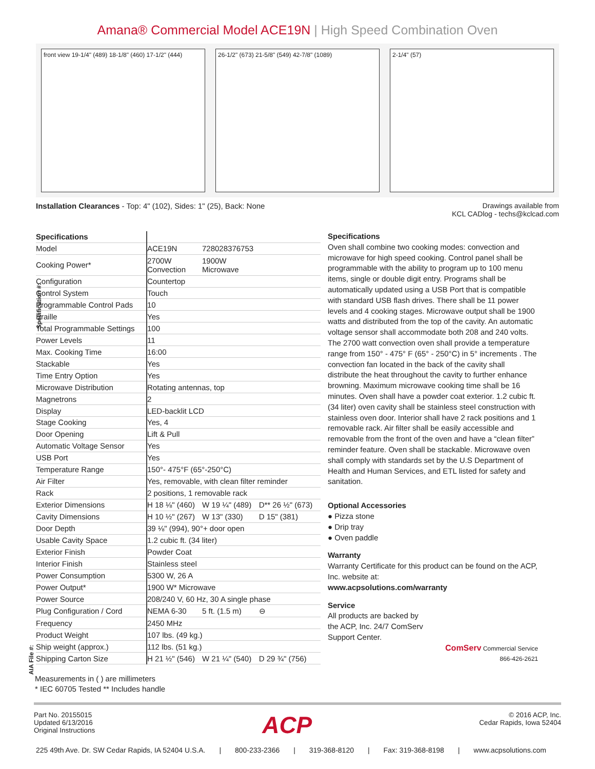Amana® Commercial Model ACE19N | High Speed Combination Oven
front view 19-1/4" (489) 18-1/8" (460) 17-1/2" (444)
26-1/2" (673) 21-5/8" (549) 42-7/8" (1089)
2-1/4" (57)
Installation Clearances - Top: 4" (102), Sides: 1" (25), Back: None
Drawings available from
KCL CADlog - techs@kclcad.com
Specification #:
AIA File #:
| Specifications | | | |
| --- | --- | --- | --- |
| Model | ACE19N | 728028376753 | |
| Cooking Power* | 2700W Convection | 1900W Microwave | |
| Configuration | Countertop | | |
| Control System | Touch | | |
| Programmable Control Pads | 10 | | |
| Braille | Yes | | |
| Total Programmable Settings | 100 | | |
| Power Levels | 11 | | |
| Max. Cooking Time | 16:00 | | |
| Stackable | Yes | | |
| Time Entry Option | Yes | | |
| Microwave Distribution | Rotating antennas, top | | |
| Magnetrons | 2 | | |
| Display | LED-backlit LCD | | |
| Stage Cooking | Yes, 4 | | |
| Door Opening | Lift & Pull | | |
| Automatic Voltage Sensor | Yes | | |
| USB Port | Yes | | |
| Temperature Range | 150°- 475°F (65°-250°C) | | |
| Air Filter | Yes, removable, with clean filter reminder | | |
| Rack | 2 positions, 1 removable rack | | |
| Exterior Dimensions | H 18 ⅛" (460) | W 19 ¼" (489) | D** 26 ½" (673) |
| Cavity Dimensions | H 10 ½" (267) | W 13" (330) | D 15" (381) |
| Door Depth | 39 ⅛" (994), 90°+ door open | | |
| Usable Cavity Space | 1.2 cubic ft. (34 liter) | | |
| Exterior Finish | Powder Coat | | |
| Interior Finish | Stainless steel | | |
| Power Consumption | 5300 W, 26 A | | |
| Power Output* | 1900 W* Microwave | | |
| Power Source | 208/240 V, 60 Hz, 30 A single phase | | |
| Plug Configuration / Cord | NEMA 6-30 | 5 ft. (1.5 m) | ⊖ |
| Frequency | 2450 MHz | | |
| Product Weight | 107 lbs. (49 kg.) | | |
| Ship weight (approx.) | 112 lbs. (51 kg.) | | |
| Shipping Carton Size | H 21 ½" (546) | W 21 ¼" (540) | D 29 ¾" (756) |
Specifications
Oven shall combine two cooking modes: convection and microwave for high speed cooking. Control panel shall be programmable with the ability to program up to 100 menu items, single or double digit entry. Programs shall be automatically updated using a USB Port that is compatible with standard USB flash drives. There shall be 11 power levels and 4 cooking stages. Microwave output shall be 1900 watts and distributed from the top of the cavity. An automatic voltage sensor shall accommodate both 208 and 240 volts. The 2700 watt convection oven shall provide a temperature range from 150° - 475° F (65° - 250°C) in 5° increments . The convection fan located in the back of the cavity shall distribute the heat throughout the cavity to further enhance browning. Maximum microwave cooking time shall be 16 minutes. Oven shall have a powder coat exterior. 1.2 cubic ft. (34 liter) oven cavity shall be stainless steel construction with stainless oven door. Interior shall have 2 rack positions and 1 removable rack. Air filter shall be easily accessible and removable from the front of the oven and have a “clean filter” reminder feature. Oven shall be stackable. Microwave oven shall comply with standards set by the U.S Department of Health and Human Services, and ETL listed for safety and sanitation.
Optional Accessories
● Pizza stone
● Drip tray
● Oven paddle
Warranty
Warranty Certificate for this product can be found on the ACP, Inc. website at:
www.acpsolutions.com/warranty
Service
All products are backed by
the ACP, Inc. 24/7 ComServ
Support Center.
ComServ Commercial Service
866-426-2621
Measurements in ( ) are millimeters
* IEC 60705 Tested ** Includes handle
Part No. 20155015
Updated 6/13/2016
Original Instructions
ACP
© 2016 ACP, Inc.
Cedar Rapids, Iowa 52404
225 49th Ave. Dr. SW Cedar Rapids, IA 52404 U.S.A. | 800-233-2366 | 319-368-8120 | Fax: 319-368-8198 | www.acpsolutions.com